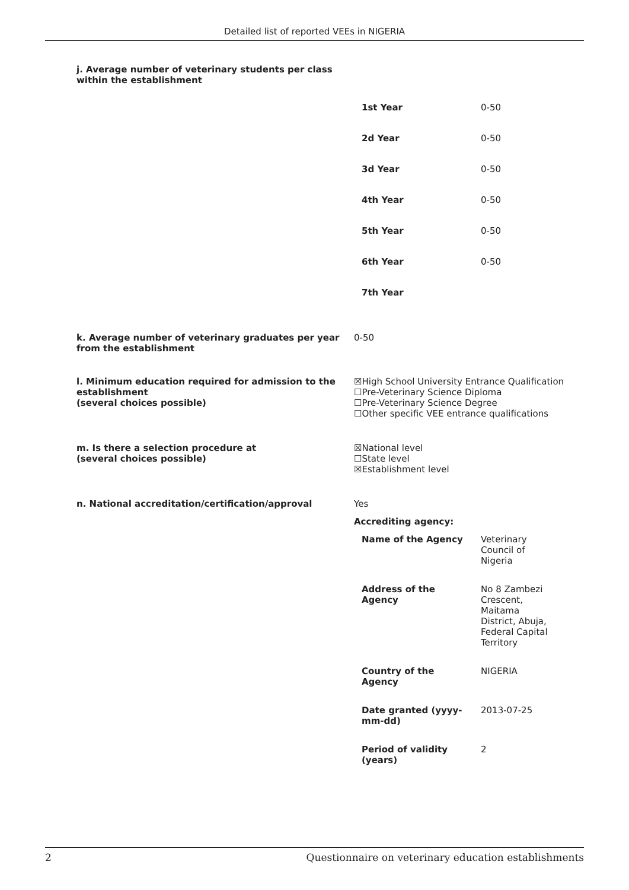Detailed list of reported VEEs in NIGERIA
j. Average number of veterinary students per class within the establishment
| 1st Year | 0-50 |
| 2d Year | 0-50 |
| 3d Year | 0-50 |
| 4th Year | 0-50 |
| 5th Year | 0-50 |
| 6th Year | 0-50 |
| 7th Year | |
k. Average number of veterinary graduates per year from the establishment
0-50
l. Minimum education required for admission to the establishment
(several choices possible)
☒High School University Entrance Qualification
☐Pre-Veterinary Science Diploma
☐Pre-Veterinary Science Degree
☐Other specific VEE entrance qualifications
m. Is there a selection procedure at
(several choices possible)
☒National level
☐State level
☒Establishment level
n. National accreditation/certification/approval Yes
Accrediting agency:
| Name of the Agency | Veterinary Council of Nigeria |
| Address of the Agency | No 8 Zambezi Crescent, Maitama District, Abuja, Federal Capital Territory |
| Country of the Agency | NIGERIA |
| Date granted (yyyy-mm-dd) | 2013-07-25 |
| Period of validity (years) | 2 |
2 Questionnaire on veterinary education establishments